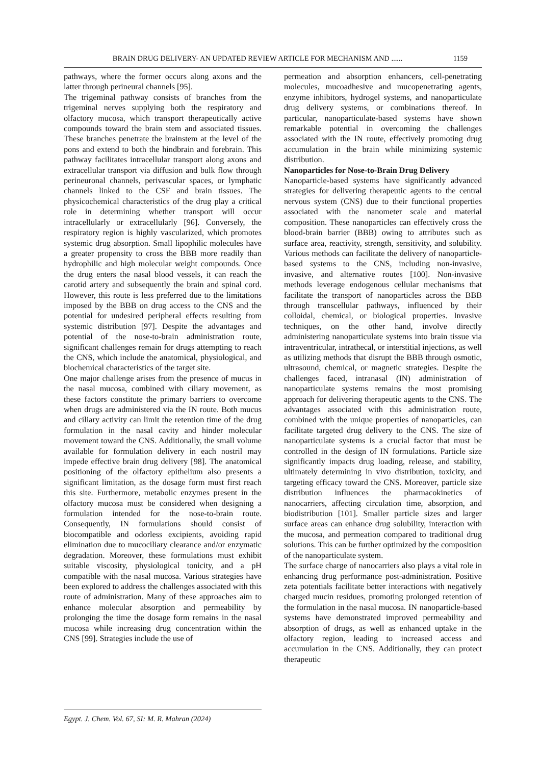BRAIN DRUG DELIVERY- AN UPDATED REVIEW ARTICLE FOR MECHANISM AND ...... 1159
pathways, where the former occurs along axons and the latter through perineural channels [95].
The trigeminal pathway consists of branches from the trigeminal nerves supplying both the respiratory and olfactory mucosa, which transport therapeutically active compounds toward the brain stem and associated tissues. These branches penetrate the brainstem at the level of the pons and extend to both the hindbrain and forebrain. This pathway facilitates intracellular transport along axons and extracellular transport via diffusion and bulk flow through perineuronal channels, perivascular spaces, or lymphatic channels linked to the CSF and brain tissues. The physicochemical characteristics of the drug play a critical role in determining whether transport will occur intracellularly or extracellularly [96]. Conversely, the respiratory region is highly vascularized, which promotes systemic drug absorption. Small lipophilic molecules have a greater propensity to cross the BBB more readily than hydrophilic and high molecular weight compounds. Once the drug enters the nasal blood vessels, it can reach the carotid artery and subsequently the brain and spinal cord. However, this route is less preferred due to the limitations imposed by the BBB on drug access to the CNS and the potential for undesired peripheral effects resulting from systemic distribution [97]. Despite the advantages and potential of the nose-to-brain administration route, significant challenges remain for drugs attempting to reach the CNS, which include the anatomical, physiological, and biochemical characteristics of the target site.
One major challenge arises from the presence of mucus in the nasal mucosa, combined with ciliary movement, as these factors constitute the primary barriers to overcome when drugs are administered via the IN route. Both mucus and ciliary activity can limit the retention time of the drug formulation in the nasal cavity and hinder molecular movement toward the CNS. Additionally, the small volume available for formulation delivery in each nostril may impede effective brain drug delivery [98]. The anatomical positioning of the olfactory epithelium also presents a significant limitation, as the dosage form must first reach this site. Furthermore, metabolic enzymes present in the olfactory mucosa must be considered when designing a formulation intended for the nose-to-brain route. Consequently, IN formulations should consist of biocompatible and odorless excipients, avoiding rapid elimination due to mucociliary clearance and/or enzymatic degradation. Moreover, these formulations must exhibit suitable viscosity, physiological tonicity, and a pH compatible with the nasal mucosa. Various strategies have been explored to address the challenges associated with this route of administration. Many of these approaches aim to enhance molecular absorption and permeability by prolonging the time the dosage form remains in the nasal mucosa while increasing drug concentration within the CNS [99]. Strategies include the use of
permeation and absorption enhancers, cell-penetrating molecules, mucoadhesive and mucopenetrating agents, enzyme inhibitors, hydrogel systems, and nanoparticulate drug delivery systems, or combinations thereof. In particular, nanoparticulate-based systems have shown remarkable potential in overcoming the challenges associated with the IN route, effectively promoting drug accumulation in the brain while minimizing systemic distribution.
Nanoparticles for Nose-to-Brain Drug Delivery
Nanoparticle-based systems have significantly advanced strategies for delivering therapeutic agents to the central nervous system (CNS) due to their functional properties associated with the nanometer scale and material composition. These nanoparticles can effectively cross the blood-brain barrier (BBB) owing to attributes such as surface area, reactivity, strength, sensitivity, and solubility. Various methods can facilitate the delivery of nanoparticle-based systems to the CNS, including non-invasive, invasive, and alternative routes [100]. Non-invasive methods leverage endogenous cellular mechanisms that facilitate the transport of nanoparticles across the BBB through transcellular pathways, influenced by their colloidal, chemical, or biological properties. Invasive techniques, on the other hand, involve directly administering nanoparticulate systems into brain tissue via intraventricular, intrathecal, or interstitial injections, as well as utilizing methods that disrupt the BBB through osmotic, ultrasound, chemical, or magnetic strategies. Despite the challenges faced, intranasal (IN) administration of nanoparticulate systems remains the most promising approach for delivering therapeutic agents to the CNS. The advantages associated with this administration route, combined with the unique properties of nanoparticles, can facilitate targeted drug delivery to the CNS. The size of nanoparticulate systems is a crucial factor that must be controlled in the design of IN formulations. Particle size significantly impacts drug loading, release, and stability, ultimately determining in vivo distribution, toxicity, and targeting efficacy toward the CNS. Moreover, particle size distribution influences the pharmacokinetics of nanocarriers, affecting circulation time, absorption, and biodistribution [101]. Smaller particle sizes and larger surface areas can enhance drug solubility, interaction with the mucosa, and permeation compared to traditional drug solutions. This can be further optimized by the composition of the nanoparticulate system.
The surface charge of nanocarriers also plays a vital role in enhancing drug performance post-administration. Positive zeta potentials facilitate better interactions with negatively charged mucin residues, promoting prolonged retention of the formulation in the nasal mucosa. IN nanoparticle-based systems have demonstrated improved permeability and absorption of drugs, as well as enhanced uptake in the olfactory region, leading to increased access and accumulation in the CNS. Additionally, they can protect therapeutic
Egypt. J. Chem. Vol. 67, SI: M. R. Mahran (2024)